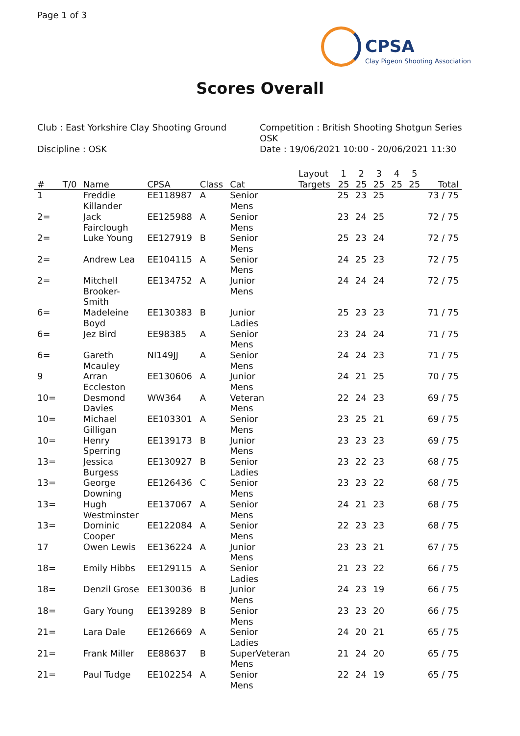Page 1 of 3
CPSA
Clay Pigeon Shooting Association
Scores Overall
Club : East Yorkshire Clay Shooting Ground
Discipline : OSK
Competition : British Shooting Shotgun Series OSK
Date : 19/06/2021 10:00 - 20/06/2021 11:30
| # | T/0 | Name | CPSA | Class | Cat | Layout Targets | 1 25 | 2 25 | 3 25 | 4 25 | 5 25 | Total |
| --- | --- | --- | --- | --- | --- | --- | --- | --- | --- | --- | --- | --- |
| 1 | | Freddie Killander | EE118987 | A | Senior Mens | | 25 | 23 | 25 | | | 73 / 75 |
| 2= | | Jack Fairclough | EE125988 | A | Senior Mens | | 23 | 24 | 25 | | | 72 / 75 |
| 2= | | Luke Young | EE127919 | B | Senior Mens | | 25 | 23 | 24 | | | 72 / 75 |
| 2= | | Andrew Lea | EE104115 | A | Senior Mens | | 24 | 25 | 23 | | | 72 / 75 |
| 2= | | Mitchell Brooker- Smith | EE134752 | A | Junior Mens | | 24 | 24 | 24 | | | 72 / 75 |
| 6= | | Madeleine Boyd | EE130383 | B | Junior Ladies | | 25 | 23 | 23 | | | 71 / 75 |
| 6= | | Jez Bird | EE98385 | A | Senior Mens | | 23 | 24 | 24 | | | 71 / 75 |
| 6= | | Gareth Mcauley | NI149JJ | A | Senior Mens | | 24 | 24 | 23 | | | 71 / 75 |
| 9 | | Arran Eccleston | EE130606 | A | Junior Mens | | 24 | 21 | 25 | | | 70 / 75 |
| 10= | | Desmond Davies | WW364 | A | Veteran Mens | | 22 | 24 | 23 | | | 69 / 75 |
| 10= | | Michael Gilligan | EE103301 | A | Senior Mens | | 23 | 25 | 21 | | | 69 / 75 |
| 10= | | Henry Sperring | EE139173 | B | Junior Mens | | 23 | 23 | 23 | | | 69 / 75 |
| 13= | | Jessica Burgess | EE130927 | B | Senior Ladies | | 23 | 22 | 23 | | | 68 / 75 |
| 13= | | George Downing | EE126436 | C | Senior Mens | | 23 | 23 | 22 | | | 68 / 75 |
| 13= | | Hugh Westminster | EE137067 | A | Senior Mens | | 24 | 21 | 23 | | | 68 / 75 |
| 13= | | Dominic Cooper | EE122084 | A | Senior Mens | | 22 | 23 | 23 | | | 68 / 75 |
| 17 | | Owen Lewis | EE136224 | A | Junior Mens | | 23 | 23 | 21 | | | 67 / 75 |
| 18= | | Emily Hibbs | EE129115 | A | Senior Ladies | | 21 | 23 | 22 | | | 66 / 75 |
| 18= | | Denzil Grose | EE130036 | B | Junior Mens | | 24 | 23 | 19 | | | 66 / 75 |
| 18= | | Gary Young | EE139289 | B | Senior Mens | | 23 | 23 | 20 | | | 66 / 75 |
| 21= | | Lara Dale | EE126669 | A | Senior Ladies | | 24 | 20 | 21 | | | 65 / 75 |
| 21= | | Frank Miller | EE88637 | B | SuperVeteran Mens | | 21 | 24 | 20 | | | 65 / 75 |
| 21= | | Paul Tudge | EE102254 | A | Senior Mens | | 22 | 24 | 19 | | | 65 / 75 |